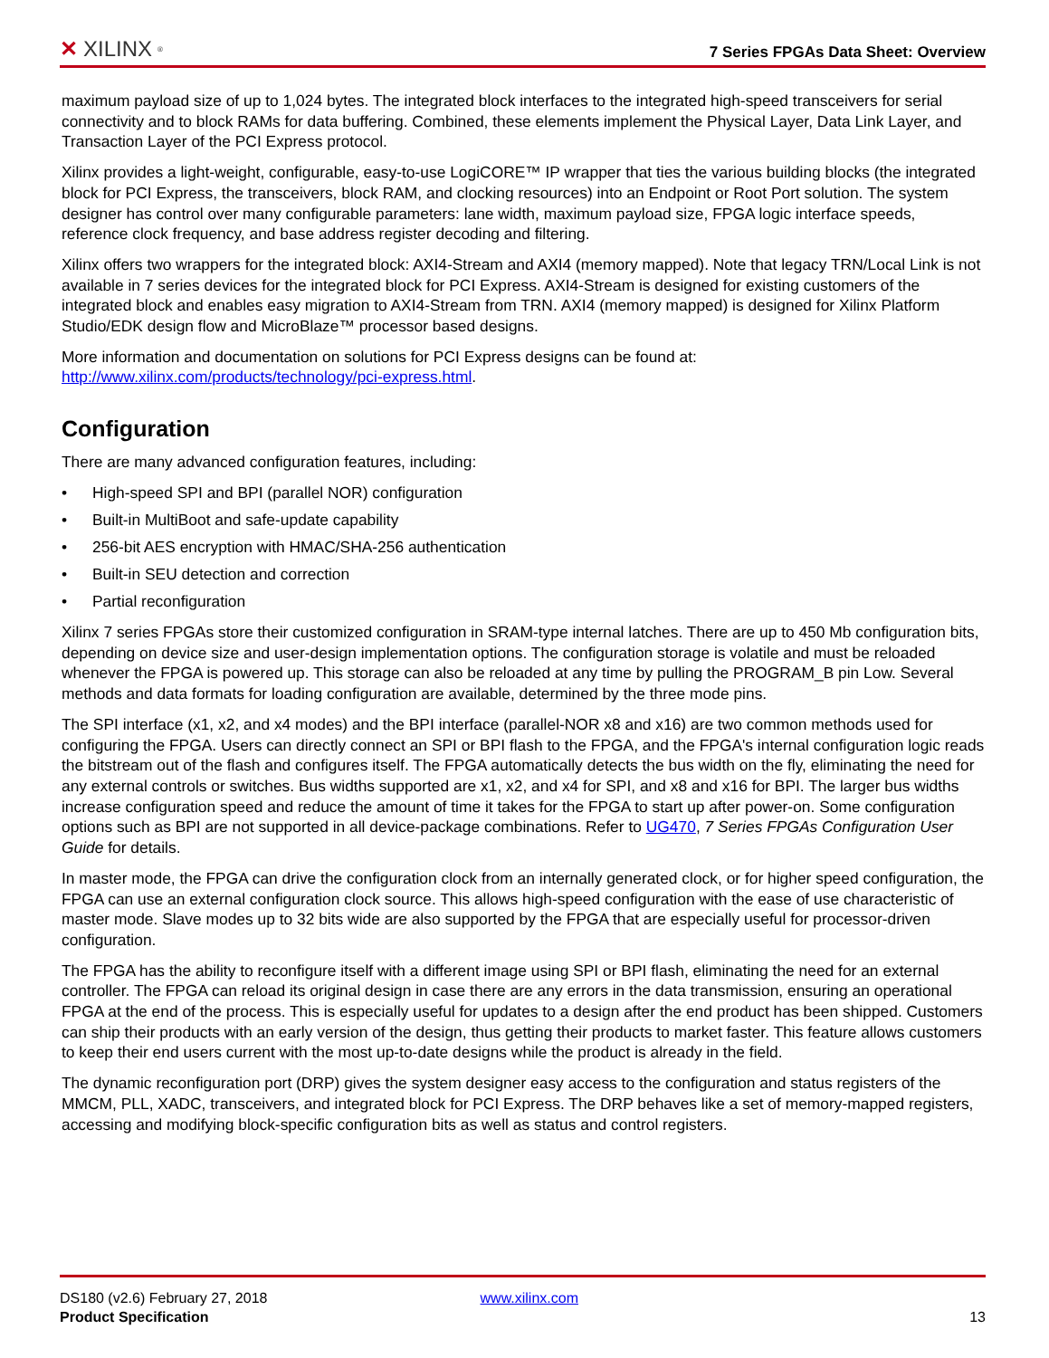✕ XILINX ®
7 Series FPGAs Data Sheet: Overview
maximum payload size of up to 1,024 bytes. The integrated block interfaces to the integrated high-speed transceivers for serial connectivity and to block RAMs for data buffering. Combined, these elements implement the Physical Layer, Data Link Layer, and Transaction Layer of the PCI Express protocol.
Xilinx provides a light-weight, configurable, easy-to-use LogiCORE™ IP wrapper that ties the various building blocks (the integrated block for PCI Express, the transceivers, block RAM, and clocking resources) into an Endpoint or Root Port solution. The system designer has control over many configurable parameters: lane width, maximum payload size, FPGA logic interface speeds, reference clock frequency, and base address register decoding and filtering.
Xilinx offers two wrappers for the integrated block: AXI4-Stream and AXI4 (memory mapped). Note that legacy TRN/Local Link is not available in 7 series devices for the integrated block for PCI Express. AXI4-Stream is designed for existing customers of the integrated block and enables easy migration to AXI4-Stream from TRN. AXI4 (memory mapped) is designed for Xilinx Platform Studio/EDK design flow and MicroBlaze™ processor based designs.
More information and documentation on solutions for PCI Express designs can be found at: http://www.xilinx.com/products/technology/pci-express.html.
Configuration
There are many advanced configuration features, including:
• High-speed SPI and BPI (parallel NOR) configuration
• Built-in MultiBoot and safe-update capability
• 256-bit AES encryption with HMAC/SHA-256 authentication
• Built-in SEU detection and correction
• Partial reconfiguration
Xilinx 7 series FPGAs store their customized configuration in SRAM-type internal latches. There are up to 450 Mb configuration bits, depending on device size and user-design implementation options. The configuration storage is volatile and must be reloaded whenever the FPGA is powered up. This storage can also be reloaded at any time by pulling the PROGRAM_B pin Low. Several methods and data formats for loading configuration are available, determined by the three mode pins.
The SPI interface (x1, x2, and x4 modes) and the BPI interface (parallel-NOR x8 and x16) are two common methods used for configuring the FPGA. Users can directly connect an SPI or BPI flash to the FPGA, and the FPGA's internal configuration logic reads the bitstream out of the flash and configures itself. The FPGA automatically detects the bus width on the fly, eliminating the need for any external controls or switches. Bus widths supported are x1, x2, and x4 for SPI, and x8 and x16 for BPI. The larger bus widths increase configuration speed and reduce the amount of time it takes for the FPGA to start up after power-on. Some configuration options such as BPI are not supported in all device-package combinations. Refer to UG470, 7 Series FPGAs Configuration User Guide for details.
In master mode, the FPGA can drive the configuration clock from an internally generated clock, or for higher speed configuration, the FPGA can use an external configuration clock source. This allows high-speed configuration with the ease of use characteristic of master mode. Slave modes up to 32 bits wide are also supported by the FPGA that are especially useful for processor-driven configuration.
The FPGA has the ability to reconfigure itself with a different image using SPI or BPI flash, eliminating the need for an external controller. The FPGA can reload its original design in case there are any errors in the data transmission, ensuring an operational FPGA at the end of the process. This is especially useful for updates to a design after the end product has been shipped. Customers can ship their products with an early version of the design, thus getting their products to market faster. This feature allows customers to keep their end users current with the most up-to-date designs while the product is already in the field.
The dynamic reconfiguration port (DRP) gives the system designer easy access to the configuration and status registers of the MMCM, PLL, XADC, transceivers, and integrated block for PCI Express. The DRP behaves like a set of memory-mapped registers, accessing and modifying block-specific configuration bits as well as status and control registers.
DS180 (v2.6) February 27, 2018 www.xilinx.com
Product Specification 13